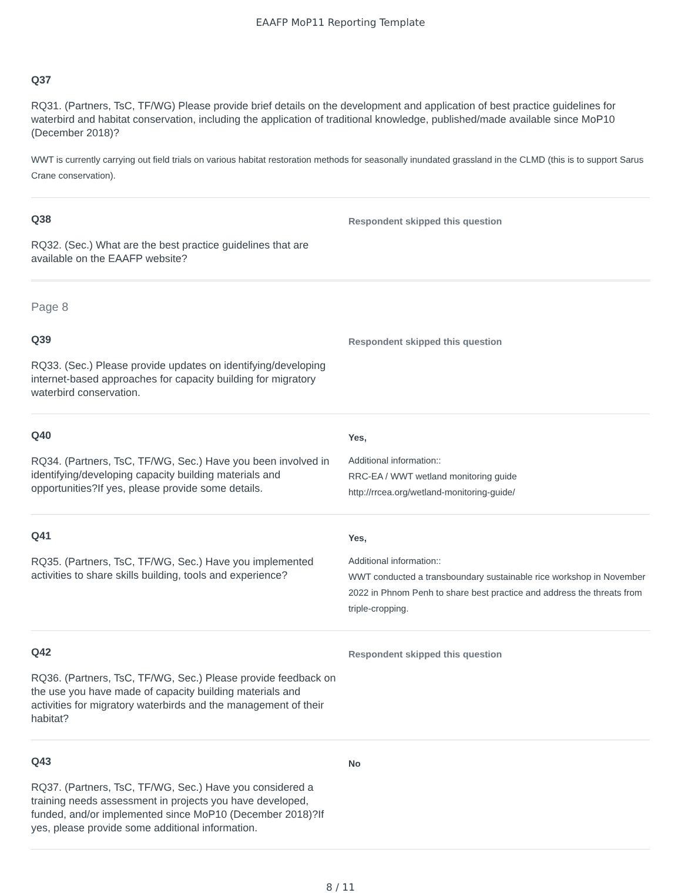EAAFP MoP11 Reporting Template
Q37
RQ31. (Partners, TsC, TF/WG) Please provide brief details on the development and application of best practice guidelines for waterbird and habitat conservation, including the application of traditional knowledge, published/made available since MoP10 (December 2018)?
WWT is currently carrying out field trials on various habitat restoration methods for seasonally inundated grassland in the CLMD (this is to support Sarus Crane conservation).
Q38
RQ32. (Sec.) What are the best practice guidelines that are available on the EAAFP website?
Respondent skipped this question
Page 8
Q39
RQ33. (Sec.) Please provide updates on identifying/developing internet-based approaches for capacity building for migratory waterbird conservation.
Respondent skipped this question
Q40
RQ34. (Partners, TsC, TF/WG, Sec.) Have you been involved in identifying/developing capacity building materials and opportunities?If yes, please provide some details.
Yes,
Additional information::
RRC-EA / WWT wetland monitoring guide
http://rrcea.org/wetland-monitoring-guide/
Q41
RQ35. (Partners, TsC, TF/WG, Sec.) Have you implemented activities to share skills building, tools and experience?
Yes,
Additional information::
WWT conducted a transboundary sustainable rice workshop in November 2022 in Phnom Penh to share best practice and address the threats from triple-cropping.
Q42
RQ36. (Partners, TsC, TF/WG, Sec.) Please provide feedback on the use you have made of capacity building materials and activities for migratory waterbirds and the management of their habitat?
Respondent skipped this question
Q43
RQ37. (Partners, TsC, TF/WG, Sec.) Have you considered a training needs assessment in projects you have developed, funded, and/or implemented since MoP10 (December 2018)?If yes, please provide some additional information.
No
8 / 11